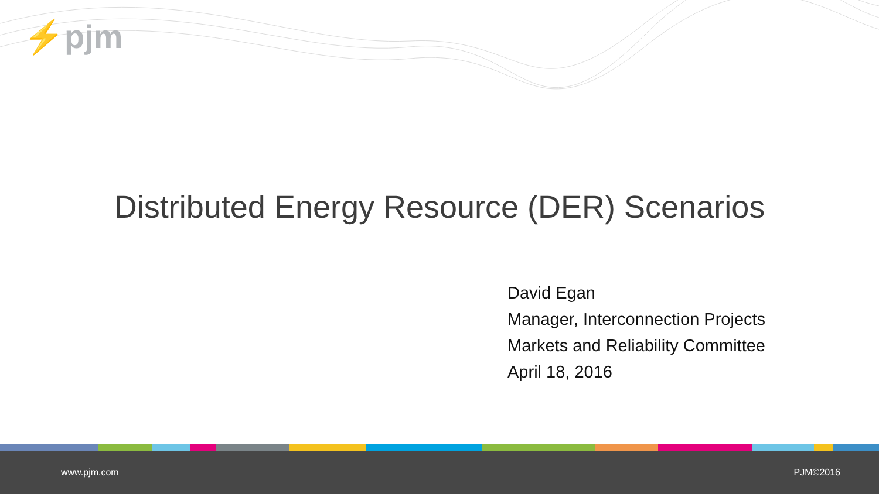⚡pjm
Distributed Energy Resource (DER) Scenarios
David Egan
Manager, Interconnection Projects
Markets and Reliability Committee
April 18, 2016
www.pjm.com PJM©2016